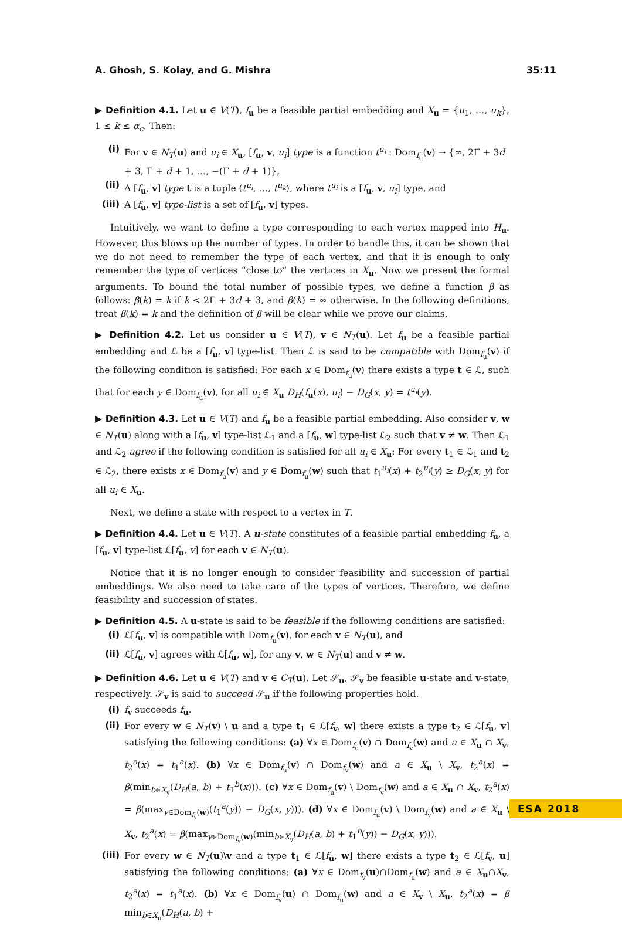A. Ghosh, S. Kolay, and G. Mishra 35:11
▶ Definition 4.1. Let u ∈ V(T), f<sub>u</sub> be a feasible partial embedding and X<sub>u</sub> = {u<sub>1</sub>, …, u<sub>k</sub>}, 1 ≤ k ≤ α<sub>c</sub>. Then:
(i) For v ∈ N<sub>T</sub>(u) and u<sub>i</sub> ∈ X<sub>u</sub>, [f<sub>u</sub>, v, u<sub>i</sub>] type is a function t<sup>u<sub>i</sub></sup> : Dom<sub>f<sub>u</sub></sub>(v) → {∞, 2Γ + 3d + 3, Γ + d + 1, …, −(Γ + d + 1)},
(ii) A [f<sub>u</sub>, v] type t is a tuple (t<sup>u<sub>i</sub></sup>, …, t<sup>u<sub>k</sub></sup>), where t<sup>u<sub>i</sub></sup> is a [f<sub>u</sub>, v, u<sub>i</sub>] type, and
(iii) A [f<sub>u</sub>, v] type-list is a set of [f<sub>u</sub>, v] types.
Intuitively, we want to define a type corresponding to each vertex mapped into H<sub>u</sub>. However, this blows up the number of types. In order to handle this, it can be shown that we do not need to remember the type of each vertex, and that it is enough to only remember the type of vertices “close to” the vertices in X<sub>u</sub>. Now we present the formal arguments. To bound the total number of possible types, we define a function β as follows: β(k) = k if k < 2Γ + 3d + 3, and β(k) = ∞ otherwise. In the following definitions, treat β(k) = k and the definition of β will be clear while we prove our claims.
▶ Definition 4.2. Let us consider u ∈ V(T), v ∈ N<sub>T</sub>(u). Let f<sub>u</sub> be a feasible partial embedding and ℒ be a [f<sub>u</sub>, v] type-list. Then ℒ is said to be compatible with Dom<sub>f<sub>u</sub></sub>(v) if the following condition is satisfied: For each x ∈ Dom<sub>f<sub>u</sub></sub>(v) there exists a type t ∈ ℒ, such that for each y ∈ Dom<sub>f<sub>u</sub></sub>(v), for all u<sub>i</sub> ∈ X<sub>u</sub> D<sub>H</sub>(f<sub>u</sub>(x), u<sub>i</sub>) − D<sub>G</sub>(x, y) = t<sup>u<sub>i</sub></sup>(y).
▶ Definition 4.3. Let u ∈ V(T) and f<sub>u</sub> be a feasible partial embedding. Also consider v, w ∈ N<sub>T</sub>(u) along with a [f<sub>u</sub>, v] type-list ℒ<sub>1</sub> and a [f<sub>u</sub>, w] type-list ℒ<sub>2</sub> such that v ≠ w. Then ℒ<sub>1</sub> and ℒ<sub>2</sub> agree if the following condition is satisfied for all u<sub>i</sub> ∈ X<sub>u</sub>: For every t<sub>1</sub> ∈ ℒ<sub>1</sub> and t<sub>2</sub> ∈ ℒ<sub>2</sub>, there exists x ∈ Dom<sub>f<sub>u</sub></sub>(v) and y ∈ Dom<sub>f<sub>u</sub></sub>(w) such that t<sub>1</sub><sup>u<sub>i</sub></sup>(x) + t<sub>2</sub><sup>u<sub>i</sub></sup>(y) ≥ D<sub>G</sub>(x, y) for all u<sub>i</sub> ∈ X<sub>u</sub>.
Next, we define a state with respect to a vertex in T.
▶ Definition 4.4. Let u ∈ V(T). A u-state constitutes of a feasible partial embedding f<sub>u</sub>, a [f<sub>u</sub>, v] type-list ℒ[f<sub>u</sub>, v] for each v ∈ N<sub>T</sub>(u).
Notice that it is no longer enough to consider feasibility and succession of partial embeddings. We also need to take care of the types of vertices. Therefore, we define feasibility and succession of states.
▶ Definition 4.5. A u-state is said to be feasible if the following conditions are satisfied:
(i) ℒ[f<sub>u</sub>, v] is compatible with Dom<sub>f<sub>u</sub></sub>(v), for each v ∈ N<sub>T</sub>(u), and
(ii) ℒ[f<sub>u</sub>, v] agrees with ℒ[f<sub>u</sub>, w], for any v, w ∈ N<sub>T</sub>(u) and v ≠ w.
▶ Definition 4.6. Let u ∈ V(T) and v ∈ C<sub>T</sub>(u). Let 𝒮<sub>u</sub>, 𝒮<sub>v</sub> be feasible u-state and v-state, respectively. 𝒮<sub>v</sub> is said to succeed 𝒮<sub>u</sub> if the following properties hold.
(i) f<sub>v</sub> succeeds f<sub>u</sub>.
(ii) For every w ∈ N<sub>T</sub>(v) \ u and a type t<sub>1</sub> ∈ ℒ[f<sub>v</sub>, w] there exists a type t<sub>2</sub> ∈ ℒ[f<sub>u</sub>, v] satisfying the following conditions: (a) ∀x ∈ Dom<sub>f<sub>u</sub></sub>(v) ∩ Dom<sub>f<sub>v</sub></sub>(w) and a ∈ X<sub>u</sub> ∩ X<sub>v</sub>, t<sub>2</sub><sup>a</sup>(x) = t<sub>1</sub><sup>a</sup>(x). (b) ∀x ∈ Dom<sub>f<sub>u</sub></sub>(v) ∩ Dom<sub>f<sub>v</sub></sub>(w) and a ∈ X<sub>u</sub> \ X<sub>v</sub>, t<sub>2</sub><sup>a</sup>(x) = β(min<sub>b∈X<sub>v</sub></sub>(D<sub>H</sub>(a, b) + t<sub>1</sub><sup>b</sup>(x))). (c) ∀x ∈ Dom<sub>f<sub>u</sub></sub>(v) \ Dom<sub>f<sub>v</sub></sub>(w) and a ∈ X<sub>u</sub> ∩ X<sub>v</sub>, t<sub>2</sub><sup>a</sup>(x) = β(max<sub>y∈Dom<sub>f<sub>v</sub></sub>(w)</sub>(t<sub>1</sub><sup>a</sup>(y)) − D<sub>G</sub>(x, y))). (d) ∀x ∈ Dom<sub>f<sub>u</sub></sub>(v) \ Dom<sub>f<sub>v</sub></sub>(w) and a ∈ X<sub>u</sub> \ X<sub>v</sub>, t<sub>2</sub><sup>a</sup>(x) = β(max<sub>y∈Dom<sub>f<sub>v</sub></sub>(w)</sub>(min<sub>b∈X<sub>v</sub></sub>(D<sub>H</sub>(a, b) + t<sub>1</sub><sup>b</sup>(y)) − D<sub>G</sub>(x, y))).
(iii) For every w ∈ N<sub>T</sub>(u)\v and a type t<sub>1</sub> ∈ ℒ[f<sub>u</sub>, w] there exists a type t<sub>2</sub> ∈ ℒ[f<sub>v</sub>, u] satisfying the following conditions: (a) ∀x ∈ Dom<sub>f<sub>v</sub></sub>(u)∩Dom<sub>f<sub>u</sub></sub>(w) and a ∈ X<sub>u</sub>∩X<sub>v</sub>, t<sub>2</sub><sup>a</sup>(x) = t<sub>1</sub><sup>a</sup>(x). (b) ∀x ∈ Dom<sub>f<sub>v</sub></sub>(u) ∩ Dom<sub>f<sub>u</sub></sub>(w) and a ∈ X<sub>v</sub> \ X<sub>u</sub>, t<sub>2</sub><sup>a</sup>(x) = β min<sub>b∈X<sub>u</sub></sub>(D<sub>H</sub>(a, b) +
ESA 2018